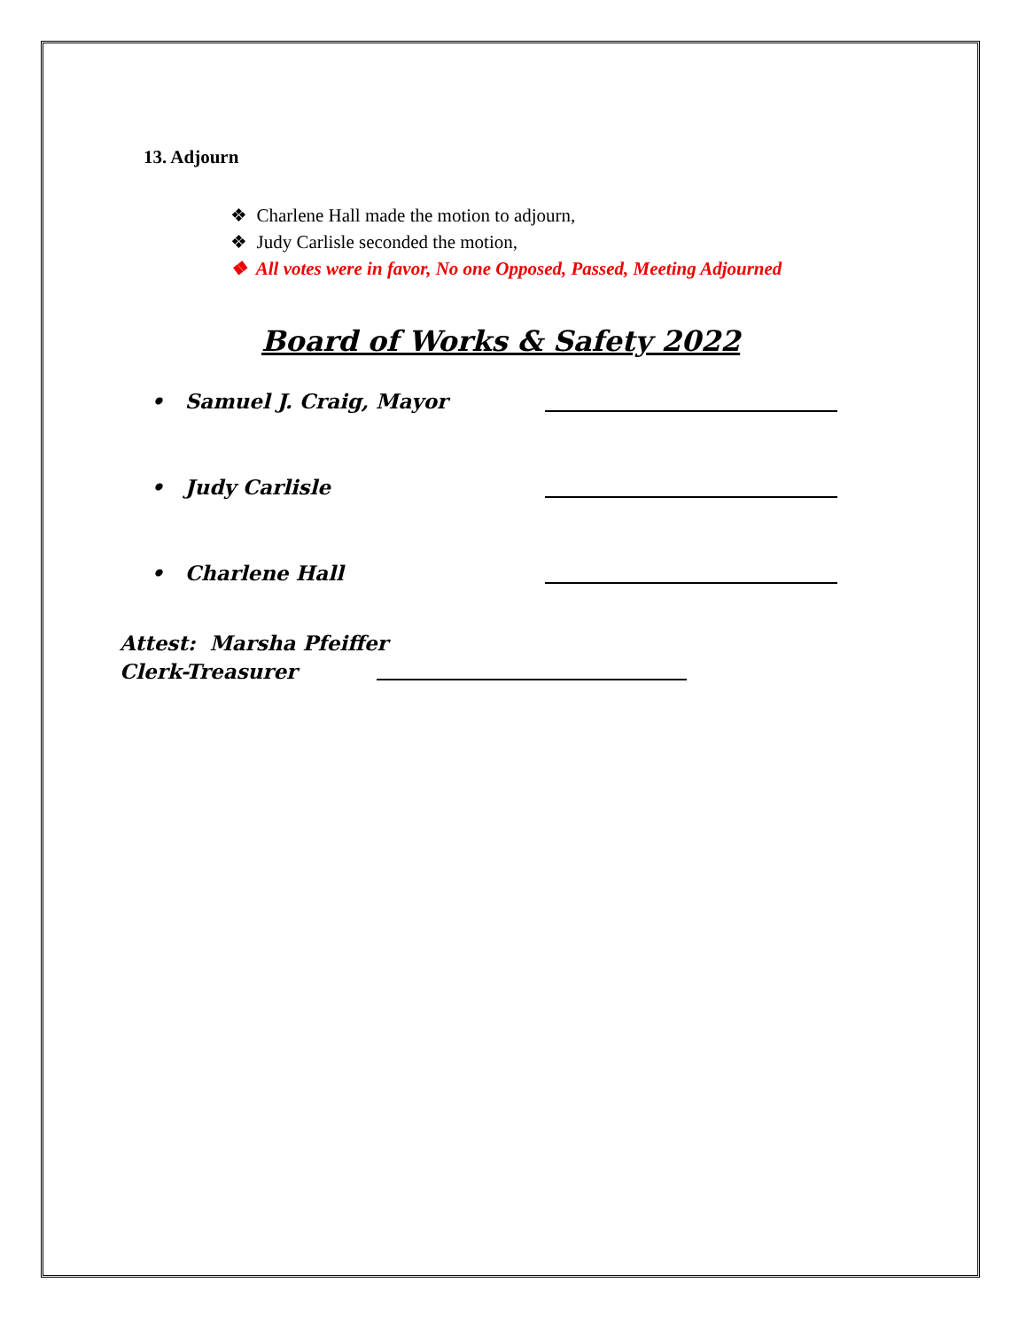13. Adjourn
❖ Charlene Hall made the motion to adjourn,
❖ Judy Carlisle seconded the motion,
❖ All votes were in favor, No one Opposed, Passed, Meeting Adjourned
Board of Works & Safety 2022
• Samuel J. Craig, Mayor
• Judy Carlisle
• Charlene Hall
Attest: Marsha Pfeiffer
Clerk-Treasurer